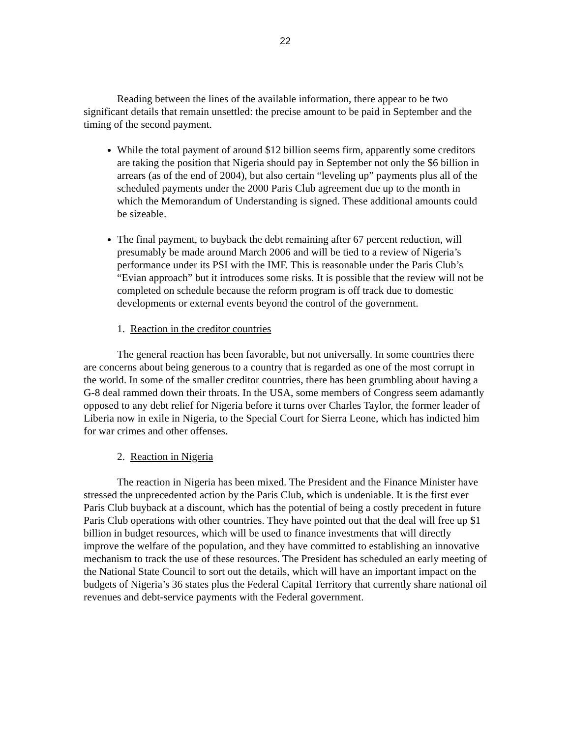22
Reading between the lines of the available information, there appear to be two significant details that remain unsettled: the precise amount to be paid in September and the timing of the second payment.
While the total payment of around $12 billion seems firm, apparently some creditors are taking the position that Nigeria should pay in September not only the $6 billion in arrears (as of the end of 2004), but also certain “leveling up” payments plus all of the scheduled payments under the 2000 Paris Club agreement due up to the month in which the Memorandum of Understanding is signed. These additional amounts could be sizeable.
The final payment, to buyback the debt remaining after 67 percent reduction, will presumably be made around March 2006 and will be tied to a review of Nigeria’s performance under its PSI with the IMF. This is reasonable under the Paris Club’s “Evian approach” but it introduces some risks. It is possible that the review will not be completed on schedule because the reform program is off track due to domestic developments or external events beyond the control of the government.
1. Reaction in the creditor countries
The general reaction has been favorable, but not universally. In some countries there are concerns about being generous to a country that is regarded as one of the most corrupt in the world. In some of the smaller creditor countries, there has been grumbling about having a G-8 deal rammed down their throats. In the USA, some members of Congress seem adamantly opposed to any debt relief for Nigeria before it turns over Charles Taylor, the former leader of Liberia now in exile in Nigeria, to the Special Court for Sierra Leone, which has indicted him for war crimes and other offenses.
2. Reaction in Nigeria
The reaction in Nigeria has been mixed. The President and the Finance Minister have stressed the unprecedented action by the Paris Club, which is undeniable. It is the first ever Paris Club buyback at a discount, which has the potential of being a costly precedent in future Paris Club operations with other countries. They have pointed out that the deal will free up $1 billion in budget resources, which will be used to finance investments that will directly improve the welfare of the population, and they have committed to establishing an innovative mechanism to track the use of these resources. The President has scheduled an early meeting of the National State Council to sort out the details, which will have an important impact on the budgets of Nigeria’s 36 states plus the Federal Capital Territory that currently share national oil revenues and debt-service payments with the Federal government.